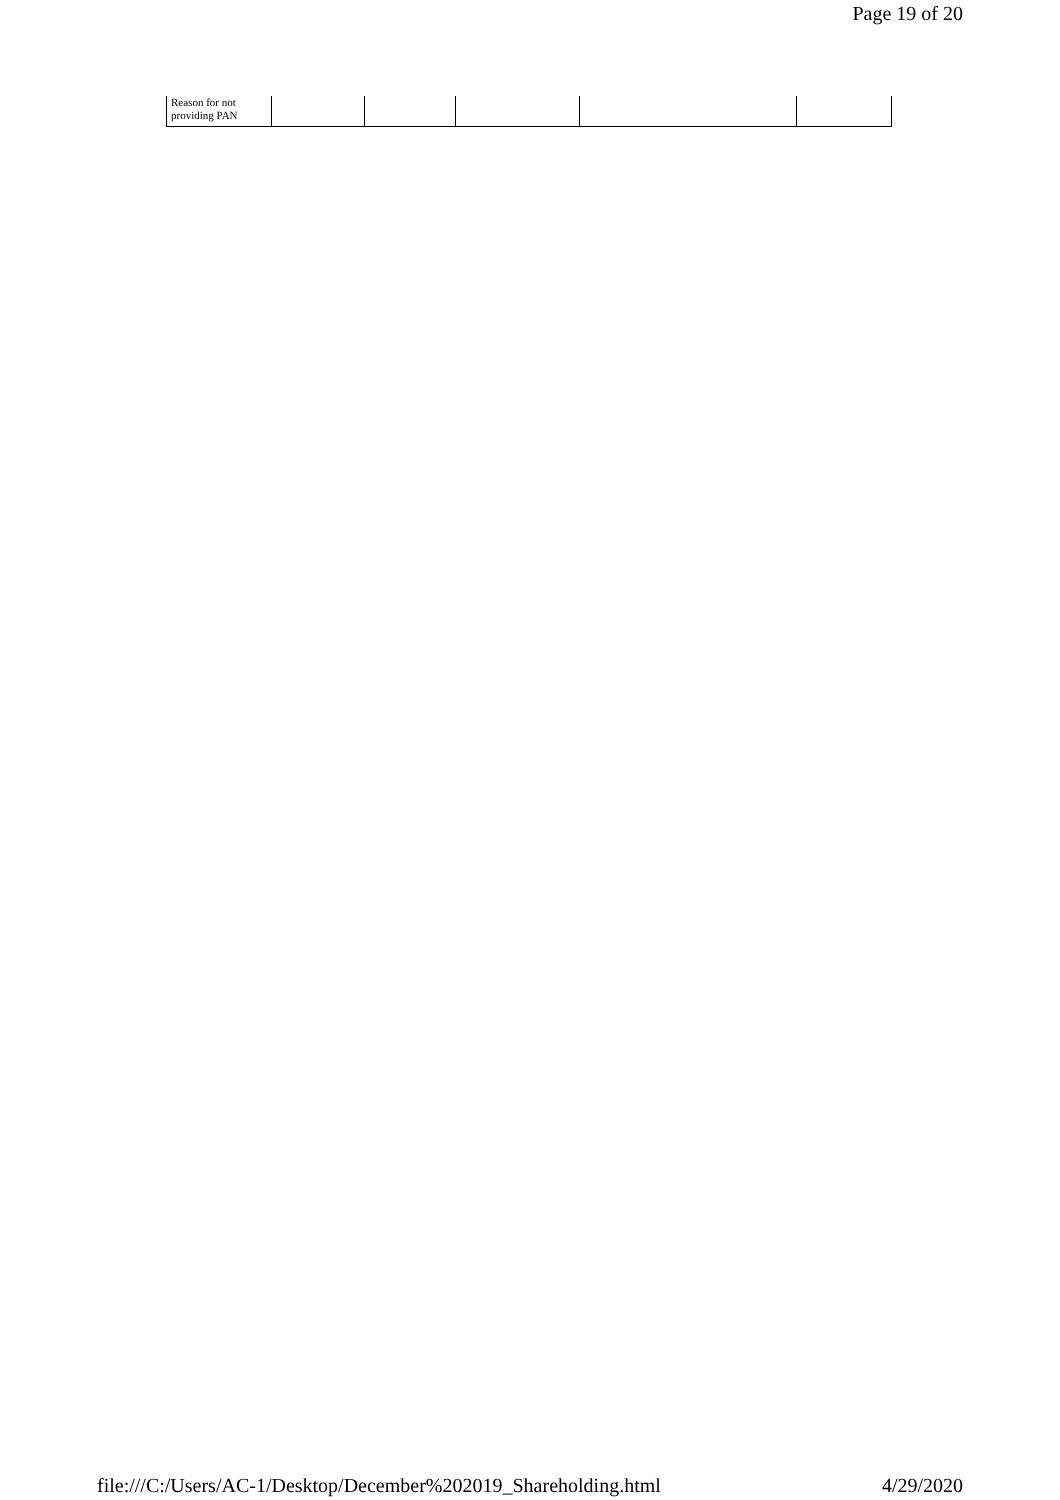Page 19 of 20
| Reason for not providing PAN | | | | | |
file:///C:/Users/AC-1/Desktop/December%202019_Shareholding.html 4/29/2020